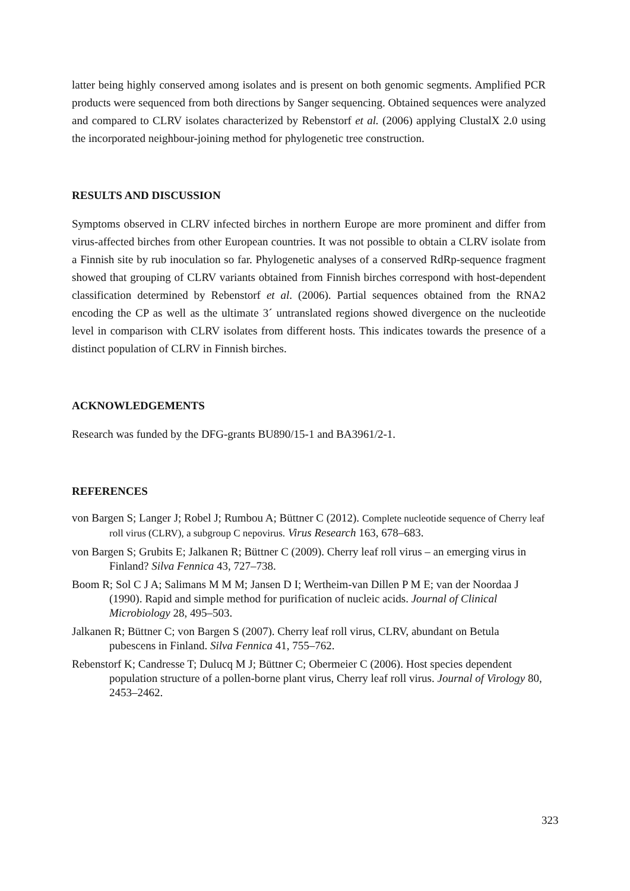latter being highly conserved among isolates and is present on both genomic segments. Amplified PCR products were sequenced from both directions by Sanger sequencing. Obtained sequences were analyzed and compared to CLRV isolates characterized by Rebenstorf et al. (2006) applying ClustalX 2.0 using the incorporated neighbour-joining method for phylogenetic tree construction.
RESULTS AND DISCUSSION
Symptoms observed in CLRV infected birches in northern Europe are more prominent and differ from virus-affected birches from other European countries. It was not possible to obtain a CLRV isolate from a Finnish site by rub inoculation so far. Phylogenetic analyses of a conserved RdRp-sequence fragment showed that grouping of CLRV variants obtained from Finnish birches correspond with host-dependent classification determined by Rebenstorf et al. (2006). Partial sequences obtained from the RNA2 encoding the CP as well as the ultimate 3´ untranslated regions showed divergence on the nucleotide level in comparison with CLRV isolates from different hosts. This indicates towards the presence of a distinct population of CLRV in Finnish birches.
ACKNOWLEDGEMENTS
Research was funded by the DFG-grants BU890/15-1 and BA3961/2-1.
REFERENCES
von Bargen S; Langer J; Robel J; Rumbou A; Büttner C (2012). Complete nucleotide sequence of Cherry leaf roll virus (CLRV), a subgroup C nepovirus. Virus Research 163, 678–683.
von Bargen S; Grubits E; Jalkanen R; Büttner C (2009). Cherry leaf roll virus – an emerging virus in Finland? Silva Fennica 43, 727–738.
Boom R; Sol C J A; Salimans M M M; Jansen D I; Wertheim-van Dillen P M E; van der Noordaa J (1990). Rapid and simple method for purification of nucleic acids. Journal of Clinical Microbiology 28, 495–503.
Jalkanen R; Büttner C; von Bargen S (2007). Cherry leaf roll virus, CLRV, abundant on Betula pubescens in Finland. Silva Fennica 41, 755–762.
Rebenstorf K; Candresse T; Dulucq M J; Büttner C; Obermeier C (2006). Host species dependent population structure of a pollen-borne plant virus, Cherry leaf roll virus. Journal of Virology 80, 2453–2462.
323